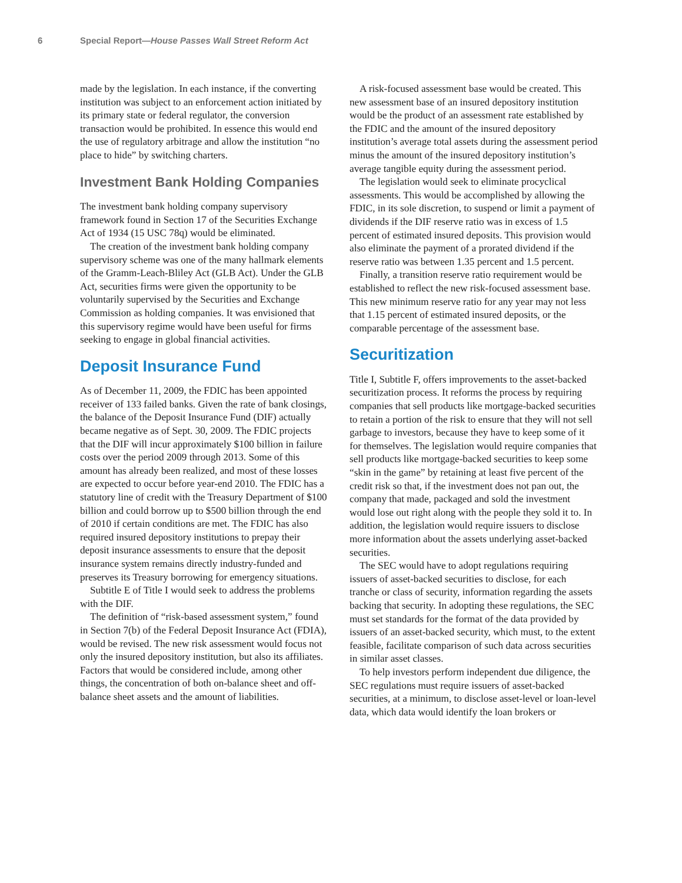6 Special Report—House Passes Wall Street Reform Act
made by the legislation. In each instance, if the converting institution was subject to an enforcement action initiated by its primary state or federal regulator, the conversion transaction would be prohibited. In essence this would end the use of regulatory arbitrage and allow the institution “no place to hide” by switching charters.
Investment Bank Holding Companies
The investment bank holding company supervisory framework found in Section 17 of the Securities Exchange Act of 1934 (15 USC 78q) would be eliminated.
The creation of the investment bank holding company supervisory scheme was one of the many hallmark elements of the Gramm-Leach-Bliley Act (GLB Act). Under the GLB Act, securities firms were given the opportunity to be voluntarily supervised by the Securities and Exchange Commission as holding companies. It was envisioned that this supervisory regime would have been useful for firms seeking to engage in global financial activities.
Deposit Insurance Fund
As of December 11, 2009, the FDIC has been appointed receiver of 133 failed banks. Given the rate of bank closings, the balance of the Deposit Insurance Fund (DIF) actually became negative as of Sept. 30, 2009. The FDIC projects that the DIF will incur approximately $100 billion in failure costs over the period 2009 through 2013. Some of this amount has already been realized, and most of these losses are expected to occur before year-end 2010. The FDIC has a statutory line of credit with the Treasury Department of $100 billion and could borrow up to $500 billion through the end of 2010 if certain conditions are met. The FDIC has also required insured depository institutions to prepay their deposit insurance assessments to ensure that the deposit insurance system remains directly industry-funded and preserves its Treasury borrowing for emergency situations.
Subtitle E of Title I would seek to address the problems with the DIF.
The definition of “risk-based assessment system,” found in Section 7(b) of the Federal Deposit Insurance Act (FDIA), would be revised. The new risk assessment would focus not only the insured depository institution, but also its affiliates. Factors that would be considered include, among other things, the concentration of both on-balance sheet and off-balance sheet assets and the amount of liabilities.
A risk-focused assessment base would be created. This new assessment base of an insured depository institution would be the product of an assessment rate established by the FDIC and the amount of the insured depository institution’s average total assets during the assessment period minus the amount of the insured depository institution’s average tangible equity during the assessment period.
The legislation would seek to eliminate procyclical assessments. This would be accomplished by allowing the FDIC, in its sole discretion, to suspend or limit a payment of dividends if the DIF reserve ratio was in excess of 1.5 percent of estimated insured deposits. This provision would also eliminate the payment of a prorated dividend if the reserve ratio was between 1.35 percent and 1.5 percent.
Finally, a transition reserve ratio requirement would be established to reflect the new risk-focused assessment base. This new minimum reserve ratio for any year may not less that 1.15 percent of estimated insured deposits, or the comparable percentage of the assessment base.
Securitization
Title I, Subtitle F, offers improvements to the asset-backed securitization process. It reforms the process by requiring companies that sell products like mortgage-backed securities to retain a portion of the risk to ensure that they will not sell garbage to investors, because they have to keep some of it for themselves. The legislation would require companies that sell products like mortgage-backed securities to keep some “skin in the game” by retaining at least five percent of the credit risk so that, if the investment does not pan out, the company that made, packaged and sold the investment would lose out right along with the people they sold it to. In addition, the legislation would require issuers to disclose more information about the assets underlying asset-backed securities.
The SEC would have to adopt regulations requiring issuers of asset-backed securities to disclose, for each tranche or class of security, information regarding the assets backing that security. In adopting these regulations, the SEC must set standards for the format of the data provided by issuers of an asset-backed security, which must, to the extent feasible, facilitate comparison of such data across securities in similar asset classes.
To help investors perform independent due diligence, the SEC regulations must require issuers of asset-backed securities, at a minimum, to disclose asset-level or loan-level data, which data would identify the loan brokers or